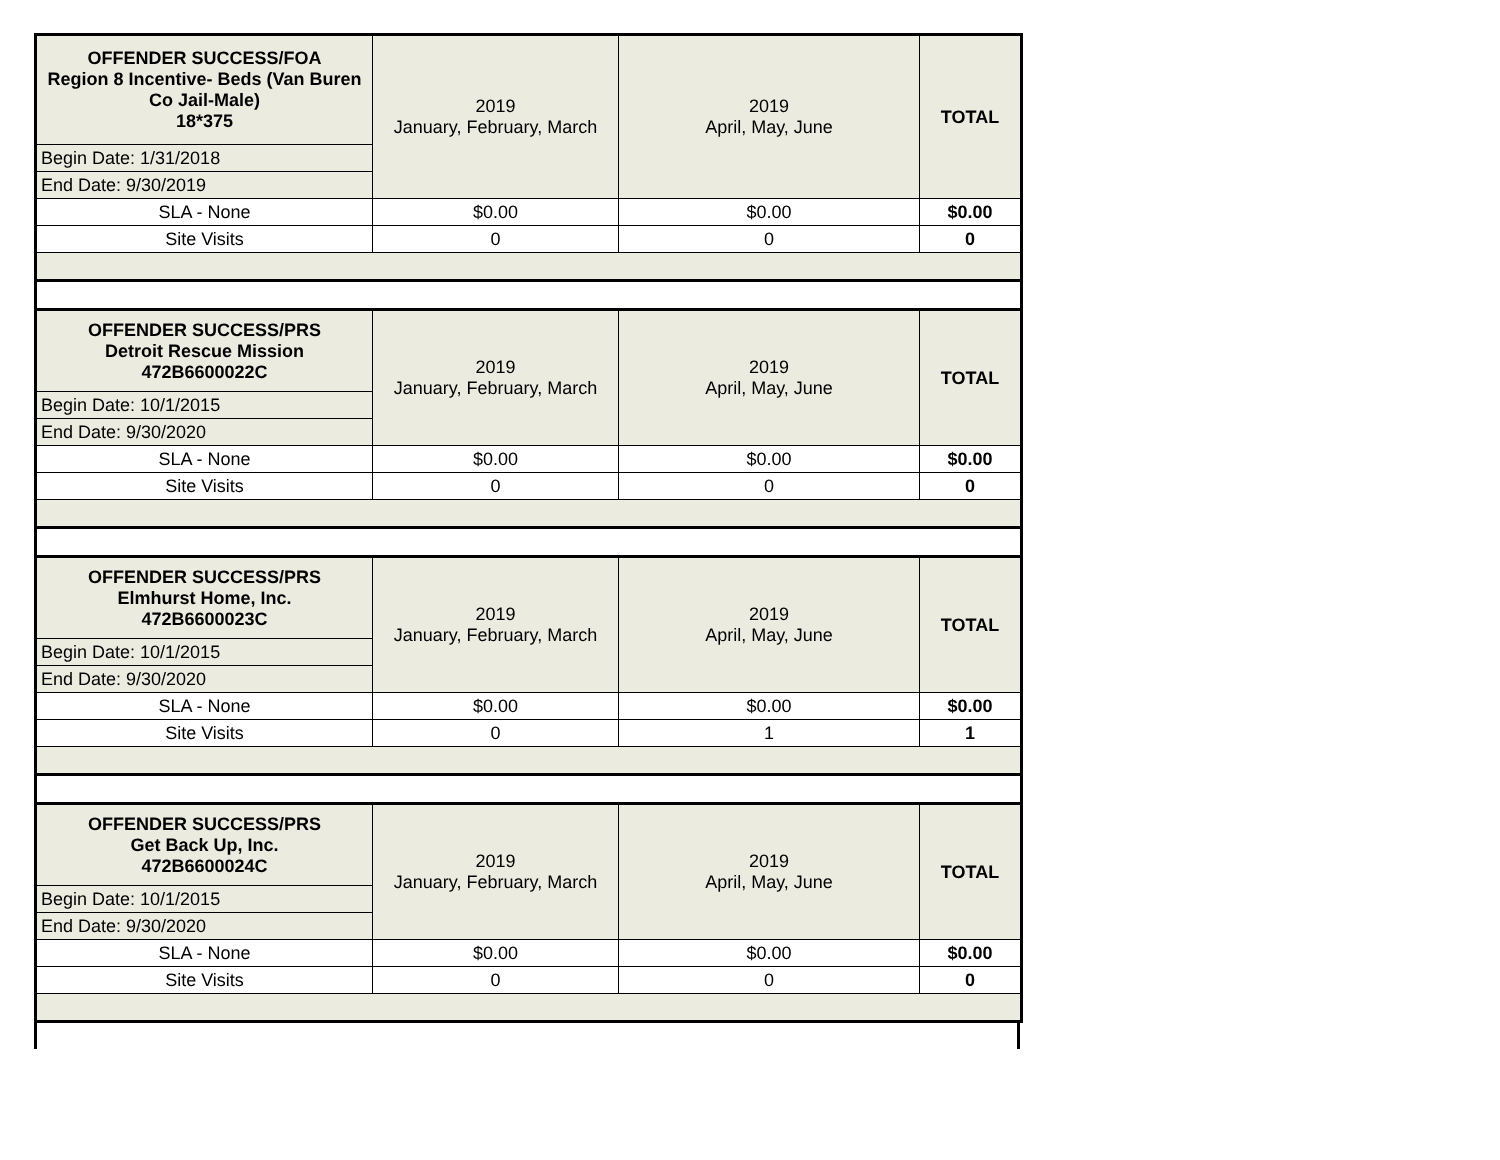| OFFENDER SUCCESS/FOA Region 8 Incentive- Beds (Van Buren Co Jail-Male) 18*375 | 2019 January, February, March | 2019 April, May, June | TOTAL |
| Begin Date: 1/31/2018 | | | |
| End Date: 9/30/2019 | | | |
| SLA - None | $0.00 | $0.00 | $0.00 |
| Site Visits | 0 | 0 | 0 |
| OFFENDER SUCCESS/PRS Detroit Rescue Mission 472B6600022C | 2019 January, February, March | 2019 April, May, June | TOTAL |
| Begin Date: 10/1/2015 | | | |
| End Date: 9/30/2020 | | | |
| SLA - None | $0.00 | $0.00 | $0.00 |
| Site Visits | 0 | 0 | 0 |
| OFFENDER SUCCESS/PRS Elmhurst Home, Inc. 472B6600023C | 2019 January, February, March | 2019 April, May, June | TOTAL |
| Begin Date: 10/1/2015 | | | |
| End Date: 9/30/2020 | | | |
| SLA - None | $0.00 | $0.00 | $0.00 |
| Site Visits | 0 | 1 | 1 |
| OFFENDER SUCCESS/PRS Get Back Up, Inc. 472B6600024C | 2019 January, February, March | 2019 April, May, June | TOTAL |
| Begin Date: 10/1/2015 | | | |
| End Date: 9/30/2020 | | | |
| SLA - None | $0.00 | $0.00 | $0.00 |
| Site Visits | 0 | 0 | 0 |